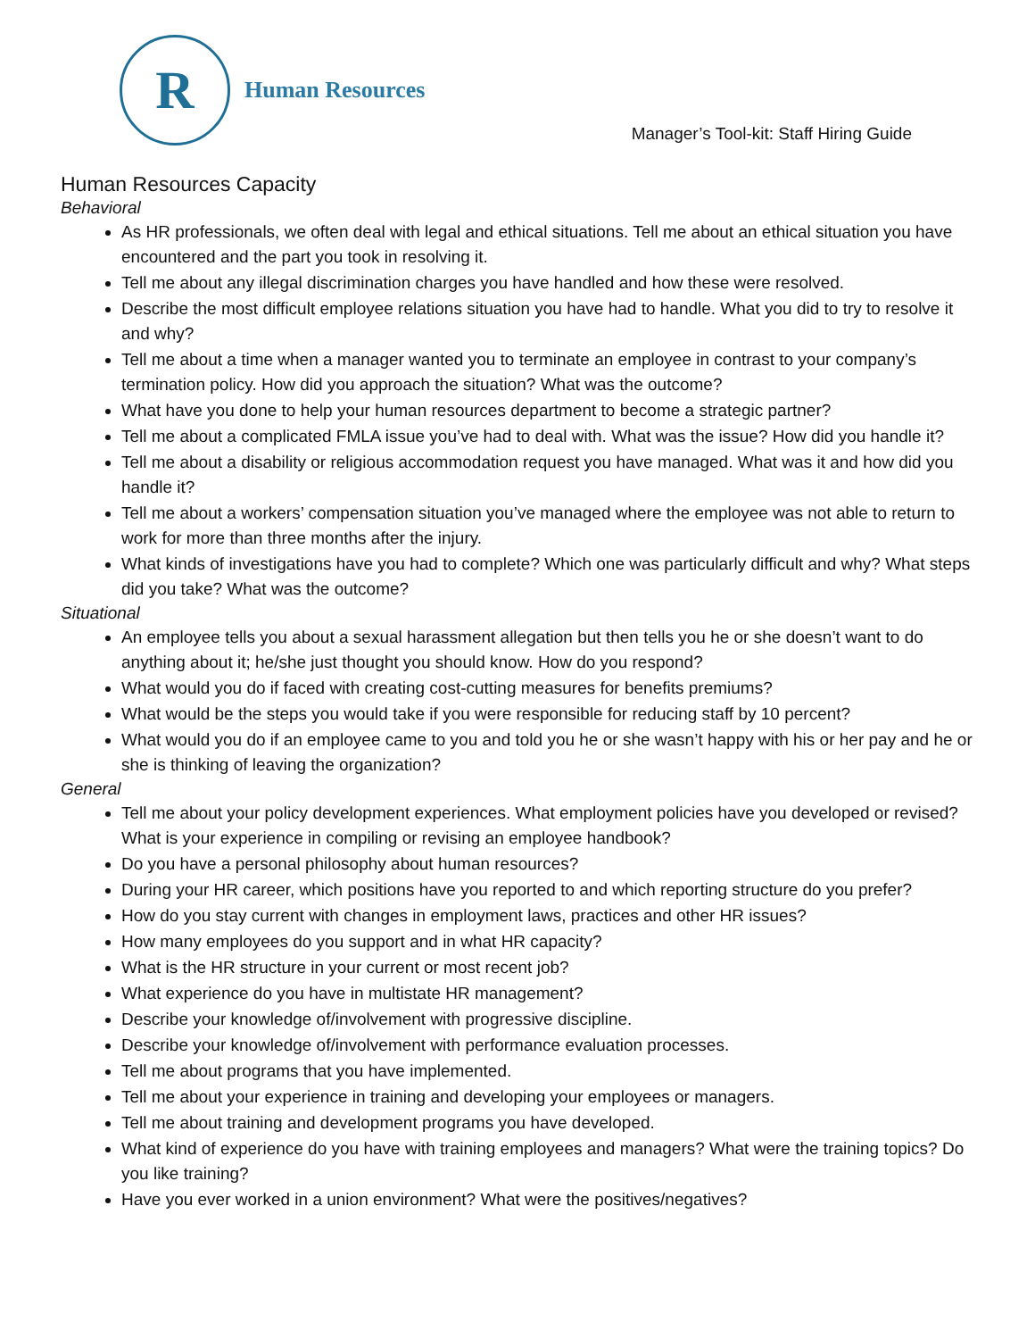R
Human Resources
Manager’s Tool-kit: Staff Hiring Guide
Human Resources Capacity
Behavioral
As HR professionals, we often deal with legal and ethical situations. Tell me about an ethical situation you have encountered and the part you took in resolving it.
Tell me about any illegal discrimination charges you have handled and how these were resolved.
Describe the most difficult employee relations situation you have had to handle. What you did to try to resolve it and why?
Tell me about a time when a manager wanted you to terminate an employee in contrast to your company’s termination policy. How did you approach the situation? What was the outcome?
What have you done to help your human resources department to become a strategic partner?
Tell me about a complicated FMLA issue you’ve had to deal with. What was the issue? How did you handle it?
Tell me about a disability or religious accommodation request you have managed. What was it and how did you handle it?
Tell me about a workers’ compensation situation you’ve managed where the employee was not able to return to work for more than three months after the injury.
What kinds of investigations have you had to complete? Which one was particularly difficult and why? What steps did you take? What was the outcome?
Situational
An employee tells you about a sexual harassment allegation but then tells you he or she doesn’t want to do anything about it; he/she just thought you should know. How do you respond?
What would you do if faced with creating cost-cutting measures for benefits premiums?
What would be the steps you would take if you were responsible for reducing staff by 10 percent?
What would you do if an employee came to you and told you he or she wasn’t happy with his or her pay and he or she is thinking of leaving the organization?
General
Tell me about your policy development experiences. What employment policies have you developed or revised? What is your experience in compiling or revising an employee handbook?
Do you have a personal philosophy about human resources?
During your HR career, which positions have you reported to and which reporting structure do you prefer?
How do you stay current with changes in employment laws, practices and other HR issues?
How many employees do you support and in what HR capacity?
What is the HR structure in your current or most recent job?
What experience do you have in multistate HR management?
Describe your knowledge of/involvement with progressive discipline.
Describe your knowledge of/involvement with performance evaluation processes.
Tell me about programs that you have implemented.
Tell me about your experience in training and developing your employees or managers.
Tell me about training and development programs you have developed.
What kind of experience do you have with training employees and managers? What were the training topics? Do you like training?
Have you ever worked in a union environment? What were the positives/negatives?